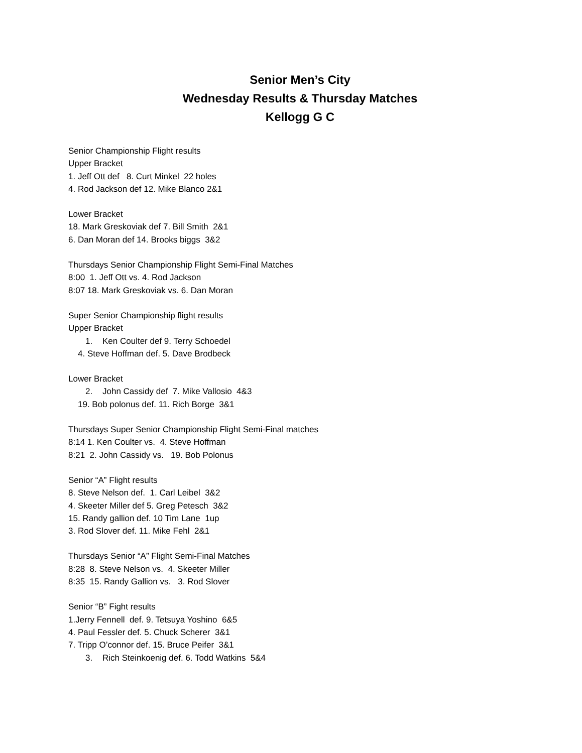Senior Men’s City
Wednesday Results & Thursday Matches
Kellogg G C
Senior Championship Flight results
Upper Bracket
1. Jeff Ott def 8. Curt Minkel 22 holes
4. Rod Jackson def 12. Mike Blanco 2&1
Lower Bracket
18. Mark Greskoviak def 7. Bill Smith 2&1
6. Dan Moran def 14. Brooks biggs 3&2
Thursdays Senior Championship Flight Semi-Final Matches
8:00 1. Jeff Ott vs. 4. Rod Jackson
8:07 18. Mark Greskoviak vs. 6. Dan Moran
Super Senior Championship flight results
Upper Bracket
1. Ken Coulter def 9. Terry Schoedel
4. Steve Hoffman def. 5. Dave Brodbeck
Lower Bracket
2. John Cassidy def 7. Mike Vallosio 4&3
19. Bob polonus def. 11. Rich Borge 3&1
Thursdays Super Senior Championship Flight Semi-Final matches
8:14 1. Ken Coulter vs. 4. Steve Hoffman
8:21 2. John Cassidy vs. 19. Bob Polonus
Senior “A” Flight results
8. Steve Nelson def. 1. Carl Leibel 3&2
4. Skeeter Miller def 5. Greg Petesch 3&2
15. Randy gallion def. 10 Tim Lane 1up
3. Rod Slover def. 11. Mike Fehl 2&1
Thursdays Senior “A” Flight Semi-Final Matches
8:28 8. Steve Nelson vs. 4. Skeeter Miller
8:35 15. Randy Gallion vs. 3. Rod Slover
Senior “B” Fight results
1.Jerry Fennell def. 9. Tetsuya Yoshino 6&5
4. Paul Fessler def. 5. Chuck Scherer 3&1
7. Tripp O’connor def. 15. Bruce Peifer 3&1
3. Rich Steinkoenig def. 6. Todd Watkins 5&4